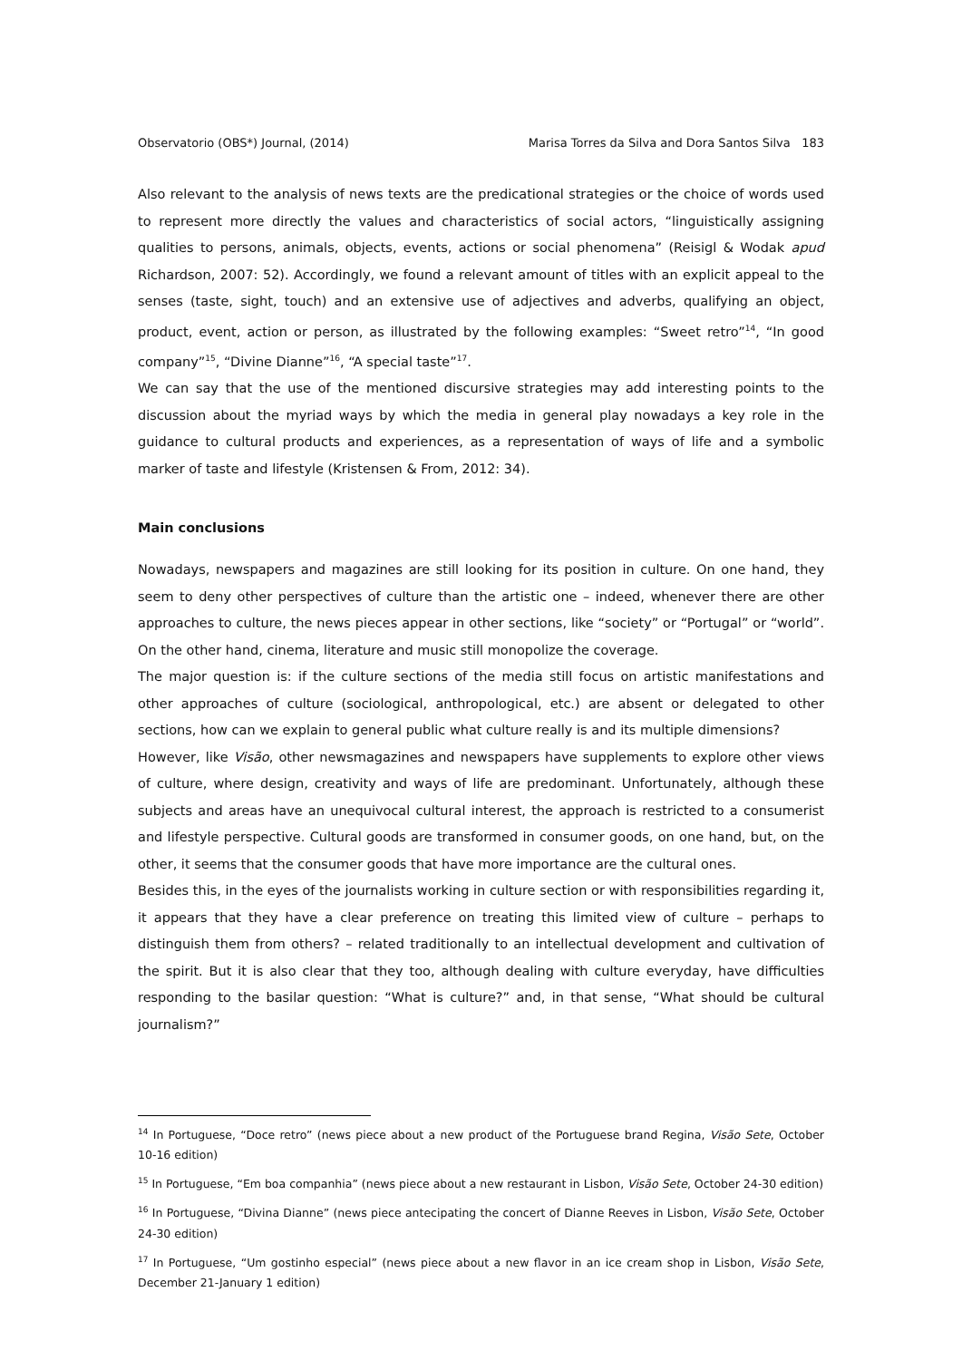Observatorio (OBS*) Journal, (2014) Marisa Torres da Silva and Dora Santos Silva 183
Also relevant to the analysis of news texts are the predicational strategies or the choice of words used to represent more directly the values and characteristics of social actors, “linguistically assigning qualities to persons, animals, objects, events, actions or social phenomena” (Reisigl & Wodak apud Richardson, 2007: 52). Accordingly, we found a relevant amount of titles with an explicit appeal to the senses (taste, sight, touch) and an extensive use of adjectives and adverbs, qualifying an object, product, event, action or person, as illustrated by the following examples: “Sweet retro”<sup>14</sup>, “In good company”<sup>15</sup>, “Divine Dianne”<sup>16</sup>, “A special taste”<sup>17</sup>.
We can say that the use of the mentioned discursive strategies may add interesting points to the discussion about the myriad ways by which the media in general play nowadays a key role in the guidance to cultural products and experiences, as a representation of ways of life and a symbolic marker of taste and lifestyle (Kristensen & From, 2012: 34).
Main conclusions
Nowadays, newspapers and magazines are still looking for its position in culture. On one hand, they seem to deny other perspectives of culture than the artistic one – indeed, whenever there are other approaches to culture, the news pieces appear in other sections, like “society” or “Portugal” or “world”. On the other hand, cinema, literature and music still monopolize the coverage.
The major question is: if the culture sections of the media still focus on artistic manifestations and other approaches of culture (sociological, anthropological, etc.) are absent or delegated to other sections, how can we explain to general public what culture really is and its multiple dimensions?
However, like Visão, other newsmagazines and newspapers have supplements to explore other views of culture, where design, creativity and ways of life are predominant. Unfortunately, although these subjects and areas have an unequivocal cultural interest, the approach is restricted to a consumerist and lifestyle perspective. Cultural goods are transformed in consumer goods, on one hand, but, on the other, it seems that the consumer goods that have more importance are the cultural ones.
Besides this, in the eyes of the journalists working in culture section or with responsibilities regarding it, it appears that they have a clear preference on treating this limited view of culture – perhaps to distinguish them from others? – related traditionally to an intellectual development and cultivation of the spirit. But it is also clear that they too, although dealing with culture everyday, have difficulties responding to the basilar question: “What is culture?” and, in that sense, “What should be cultural journalism?”
<sup>14</sup> In Portuguese, “Doce retro” (news piece about a new product of the Portuguese brand Regina, Visão Sete, October 10-16 edition)
<sup>15</sup> In Portuguese, “Em boa companhia” (news piece about a new restaurant in Lisbon, Visão Sete, October 24-30 edition)
<sup>16</sup> In Portuguese, “Divina Dianne” (news piece antecipating the concert of Dianne Reeves in Lisbon, Visão Sete, October 24-30 edition)
<sup>17</sup> In Portuguese, “Um gostinho especial” (news piece about a new flavor in an ice cream shop in Lisbon, Visão Sete, December 21-January 1 edition)